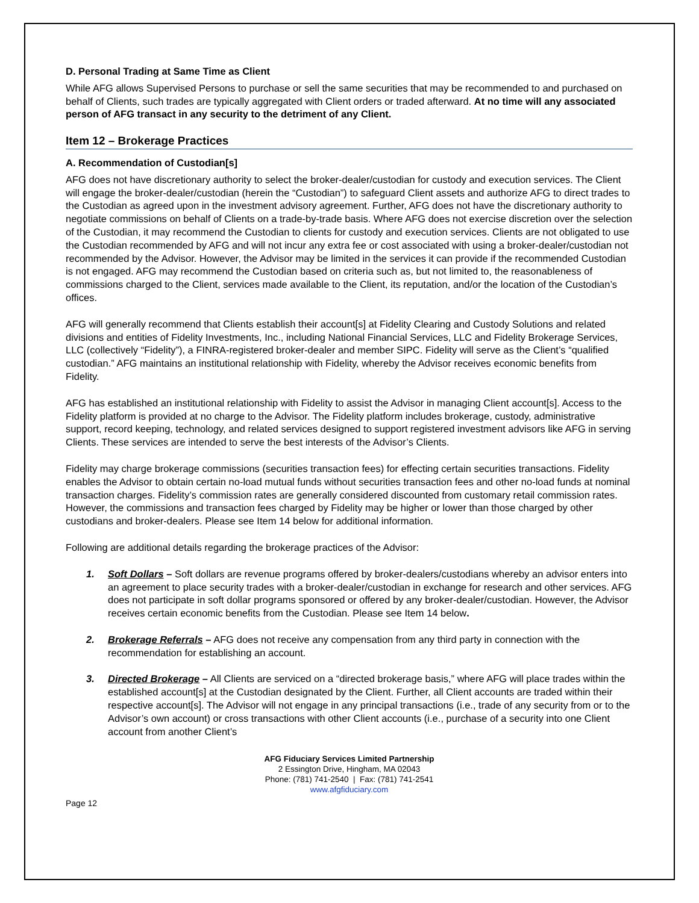D. Personal Trading at Same Time as Client
While AFG allows Supervised Persons to purchase or sell the same securities that may be recommended to and purchased on behalf of Clients, such trades are typically aggregated with Client orders or traded afterward. At no time will any associated person of AFG transact in any security to the detriment of any Client.
Item 12 – Brokerage Practices
A. Recommendation of Custodian[s]
AFG does not have discretionary authority to select the broker-dealer/custodian for custody and execution services. The Client will engage the broker-dealer/custodian (herein the “Custodian”) to safeguard Client assets and authorize AFG to direct trades to the Custodian as agreed upon in the investment advisory agreement. Further, AFG does not have the discretionary authority to negotiate commissions on behalf of Clients on a trade-by-trade basis. Where AFG does not exercise discretion over the selection of the Custodian, it may recommend the Custodian to clients for custody and execution services. Clients are not obligated to use the Custodian recommended by AFG and will not incur any extra fee or cost associated with using a broker-dealer/custodian not recommended by the Advisor. However, the Advisor may be limited in the services it can provide if the recommended Custodian is not engaged. AFG may recommend the Custodian based on criteria such as, but not limited to, the reasonableness of commissions charged to the Client, services made available to the Client, its reputation, and/or the location of the Custodian’s offices.
AFG will generally recommend that Clients establish their account[s] at Fidelity Clearing and Custody Solutions and related divisions and entities of Fidelity Investments, Inc., including National Financial Services, LLC and Fidelity Brokerage Services, LLC (collectively “Fidelity”), a FINRA-registered broker-dealer and member SIPC. Fidelity will serve as the Client’s “qualified custodian.” AFG maintains an institutional relationship with Fidelity, whereby the Advisor receives economic benefits from Fidelity.
AFG has established an institutional relationship with Fidelity to assist the Advisor in managing Client account[s]. Access to the Fidelity platform is provided at no charge to the Advisor. The Fidelity platform includes brokerage, custody, administrative support, record keeping, technology, and related services designed to support registered investment advisors like AFG in serving Clients. These services are intended to serve the best interests of the Advisor’s Clients.
Fidelity may charge brokerage commissions (securities transaction fees) for effecting certain securities transactions. Fidelity enables the Advisor to obtain certain no-load mutual funds without securities transaction fees and other no-load funds at nominal transaction charges. Fidelity’s commission rates are generally considered discounted from customary retail commission rates. However, the commissions and transaction fees charged by Fidelity may be higher or lower than those charged by other custodians and broker-dealers. Please see Item 14 below for additional information.
Following are additional details regarding the brokerage practices of the Advisor:
1. Soft Dollars – Soft dollars are revenue programs offered by broker-dealers/custodians whereby an advisor enters into an agreement to place security trades with a broker-dealer/custodian in exchange for research and other services. AFG does not participate in soft dollar programs sponsored or offered by any broker-dealer/custodian. However, the Advisor receives certain economic benefits from the Custodian. Please see Item 14 below.
2. Brokerage Referrals – AFG does not receive any compensation from any third party in connection with the recommendation for establishing an account.
3. Directed Brokerage – All Clients are serviced on a “directed brokerage basis,” where AFG will place trades within the established account[s] at the Custodian designated by the Client. Further, all Client accounts are traded within their respective account[s]. The Advisor will not engage in any principal transactions (i.e., trade of any security from or to the Advisor’s own account) or cross transactions with other Client accounts (i.e., purchase of a security into one Client account from another Client’s
AFG Fiduciary Services Limited Partnership
2 Essington Drive, Hingham, MA 02043
Phone: (781) 741-2540 | Fax: (781) 741-2541
www.afgfiduciary.com
Page 12